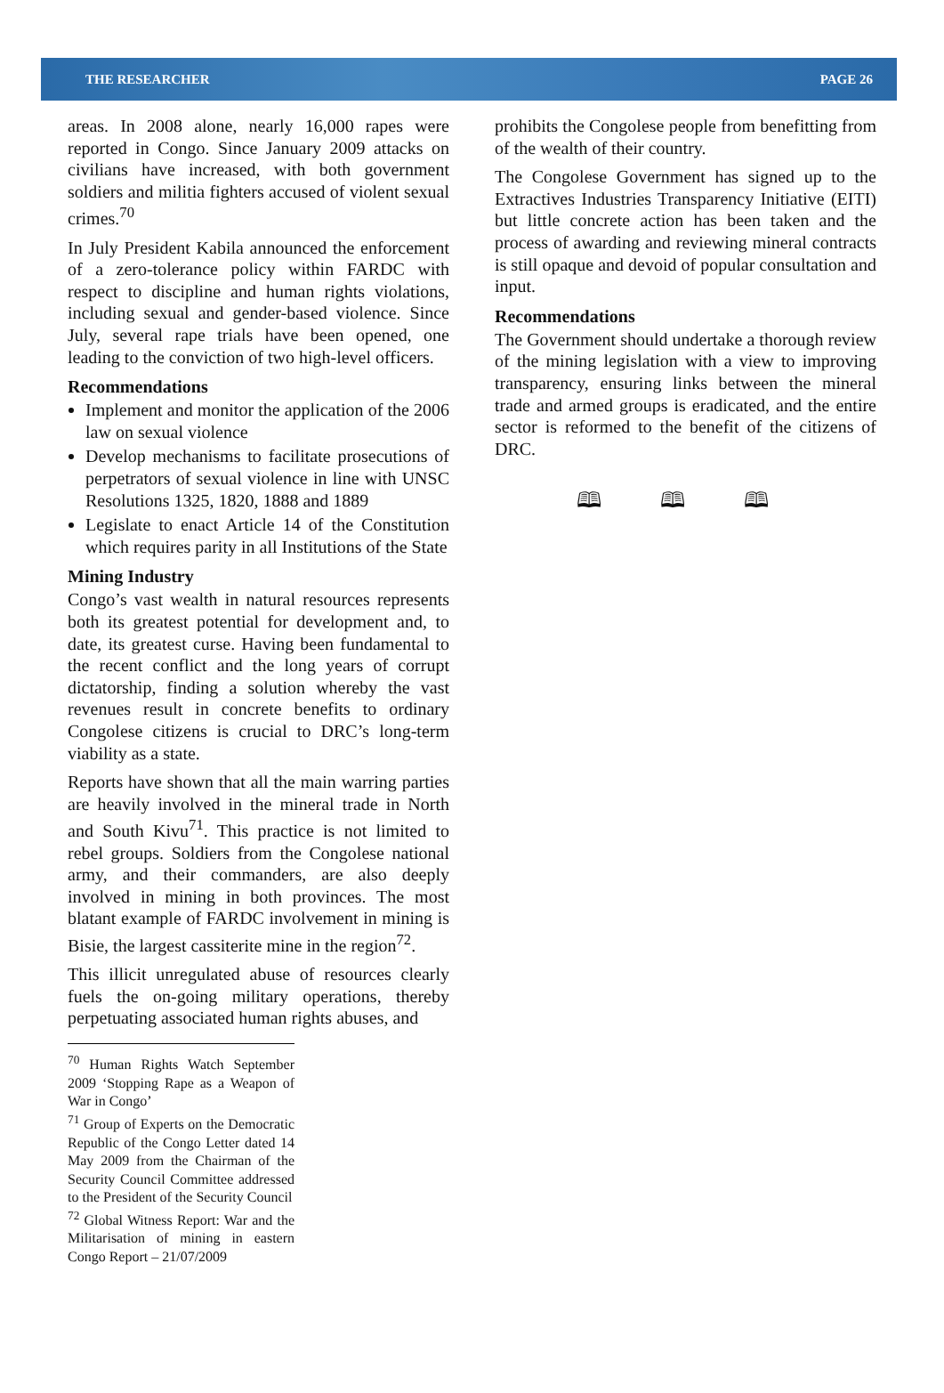THE RESEARCHER PAGE 26
areas. In 2008 alone, nearly 16,000 rapes were reported in Congo. Since January 2009 attacks on civilians have increased, with both government soldiers and militia fighters accused of violent sexual crimes.<sup>70</sup>
In July President Kabila announced the enforcement of a zero-tolerance policy within FARDC with respect to discipline and human rights violations, including sexual and gender-based violence. Since July, several rape trials have been opened, one leading to the conviction of two high-level officers.
Recommendations
Implement and monitor the application of the 2006 law on sexual violence
Develop mechanisms to facilitate prosecutions of perpetrators of sexual violence in line with UNSC Resolutions 1325, 1820, 1888 and 1889
Legislate to enact Article 14 of the Constitution which requires parity in all Institutions of the State
Mining Industry
Congo’s vast wealth in natural resources represents both its greatest potential for development and, to date, its greatest curse. Having been fundamental to the recent conflict and the long years of corrupt dictatorship, finding a solution whereby the vast revenues result in concrete benefits to ordinary Congolese citizens is crucial to DRC’s long-term viability as a state.
Reports have shown that all the main warring parties are heavily involved in the mineral trade in North and South Kivu<sup>71</sup>. This practice is not limited to rebel groups. Soldiers from the Congolese national army, and their commanders, are also deeply involved in mining in both provinces. The most blatant example of FARDC involvement in mining is Bisie, the largest cassiterite mine in the region<sup>72</sup>.
This illicit unregulated abuse of resources clearly fuels the on-going military operations, thereby perpetuating associated human rights abuses, and
<sup>70</sup> Human Rights Watch September 2009 ‘Stopping Rape as a Weapon of War in Congo’
<sup>71</sup> Group of Experts on the Democratic Republic of the Congo Letter dated 14 May 2009 from the Chairman of the Security Council Committee addressed to the President of the Security Council
<sup>72</sup> Global Witness Report: War and the Militarisation of mining in eastern Congo Report – 21/07/2009
prohibits the Congolese people from benefitting from of the wealth of their country.
The Congolese Government has signed up to the Extractives Industries Transparency Initiative (EITI) but little concrete action has been taken and the process of awarding and reviewing mineral contracts is still opaque and devoid of popular consultation and input.
Recommendations
The Government should undertake a thorough review of the mining legislation with a view to improving transparency, ensuring links between the mineral trade and armed groups is eradicated, and the entire sector is reformed to the benefit of the citizens of DRC.
🕮 🕮 🕮